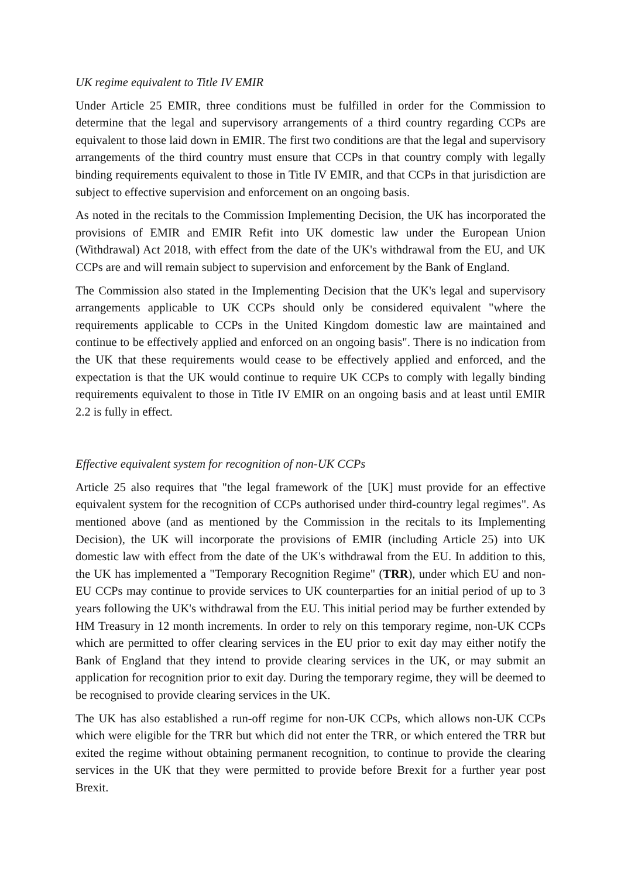UK regime equivalent to Title IV EMIR
Under Article 25 EMIR, three conditions must be fulfilled in order for the Commission to determine that the legal and supervisory arrangements of a third country regarding CCPs are equivalent to those laid down in EMIR. The first two conditions are that the legal and supervisory arrangements of the third country must ensure that CCPs in that country comply with legally binding requirements equivalent to those in Title IV EMIR, and that CCPs in that jurisdiction are subject to effective supervision and enforcement on an ongoing basis.
As noted in the recitals to the Commission Implementing Decision, the UK has incorporated the provisions of EMIR and EMIR Refit into UK domestic law under the European Union (Withdrawal) Act 2018, with effect from the date of the UK's withdrawal from the EU, and UK CCPs are and will remain subject to supervision and enforcement by the Bank of England.
The Commission also stated in the Implementing Decision that the UK's legal and supervisory arrangements applicable to UK CCPs should only be considered equivalent "where the requirements applicable to CCPs in the United Kingdom domestic law are maintained and continue to be effectively applied and enforced on an ongoing basis". There is no indication from the UK that these requirements would cease to be effectively applied and enforced, and the expectation is that the UK would continue to require UK CCPs to comply with legally binding requirements equivalent to those in Title IV EMIR on an ongoing basis and at least until EMIR 2.2 is fully in effect.
Effective equivalent system for recognition of non-UK CCPs
Article 25 also requires that "the legal framework of the [UK] must provide for an effective equivalent system for the recognition of CCPs authorised under third-country legal regimes". As mentioned above (and as mentioned by the Commission in the recitals to its Implementing Decision), the UK will incorporate the provisions of EMIR (including Article 25) into UK domestic law with effect from the date of the UK's withdrawal from the EU. In addition to this, the UK has implemented a "Temporary Recognition Regime" (TRR), under which EU and non-EU CCPs may continue to provide services to UK counterparties for an initial period of up to 3 years following the UK's withdrawal from the EU. This initial period may be further extended by HM Treasury in 12 month increments. In order to rely on this temporary regime, non-UK CCPs which are permitted to offer clearing services in the EU prior to exit day may either notify the Bank of England that they intend to provide clearing services in the UK, or may submit an application for recognition prior to exit day. During the temporary regime, they will be deemed to be recognised to provide clearing services in the UK.
The UK has also established a run-off regime for non-UK CCPs, which allows non-UK CCPs which were eligible for the TRR but which did not enter the TRR, or which entered the TRR but exited the regime without obtaining permanent recognition, to continue to provide the clearing services in the UK that they were permitted to provide before Brexit for a further year post Brexit.